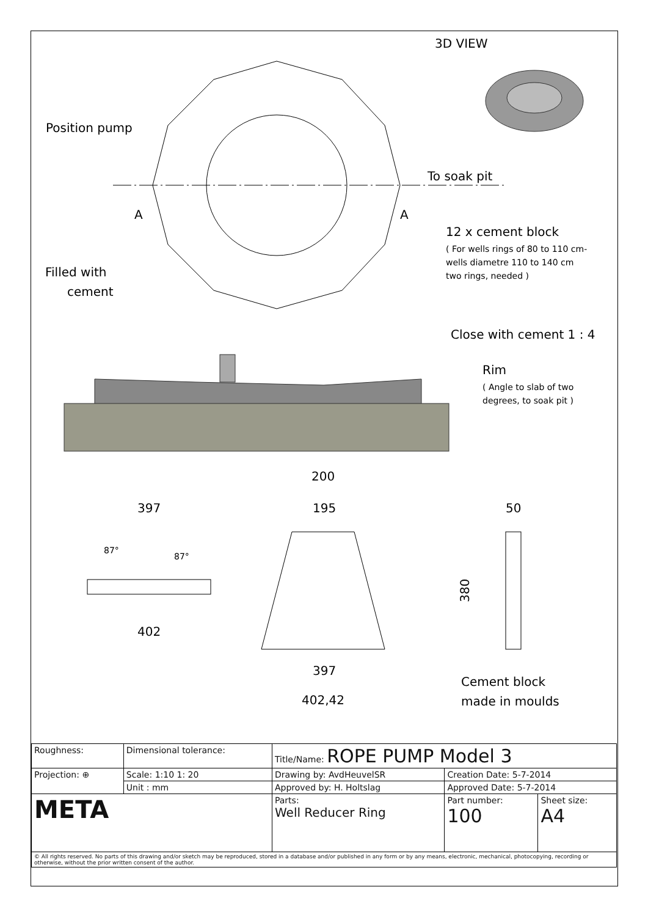3D VIEW
Position pump
To soak pit
A
A
12 x cement block
( For wells rings of 80 to 110 cm-
wells diametre 110 to 140 cm
two rings, needed )
Filled with
cement
Close with cement 1 : 4
Rim
( Angle to slab of two
degrees, to soak pit )
200
397
195
50
87°
87°
380
402
397
402,42
Cement block
made in moulds
| Roughness: | Dimensional tolerance: | | Title/Name: ROPE PUMP Model 3 | | |
| Projection: ⊕ | | Scale: 1:10 1: 20 | Drawing by: AvdHeuvelSR | Creation Date: 5-7-2014 | |
| | | Unit : mm | Approved by: H. Holtslag | Approved Date: 5-7-2014 | |
| META | | | Parts: Well Reducer Ring | Part number: 100 | Sheet size: A4 |
| © All rights reserved. No parts of this drawing and/or sketch may be reproduced, stored in a database and/or published in any form or by any means, electronic, mechanical, photocopying, recording or otherwise, without the prior written consent of the author. | | | | | |